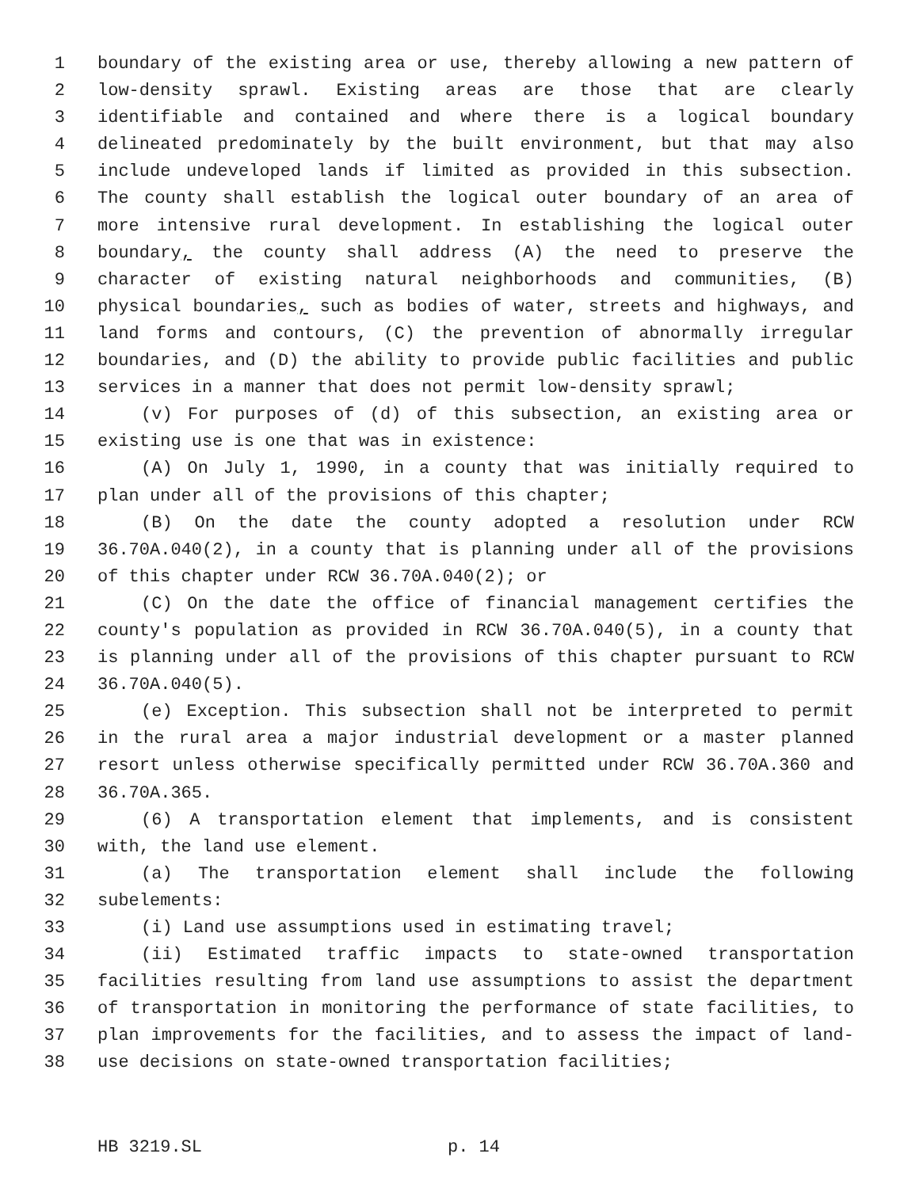1 boundary of the existing area or use, thereby allowing a new pattern of
2 low-density sprawl. Existing areas are those that are clearly
3 identifiable and contained and where there is a logical boundary
4 delineated predominately by the built environment, but that may also
5 include undeveloped lands if limited as provided in this subsection.
6 The county shall establish the logical outer boundary of an area of
7 more intensive rural development. In establishing the logical outer
8 boundary, the county shall address (A) the need to preserve the
9 character of existing natural neighborhoods and communities, (B)
10 physical boundaries, such as bodies of water, streets and highways, and
11 land forms and contours, (C) the prevention of abnormally irregular
12 boundaries, and (D) the ability to provide public facilities and public
13 services in a manner that does not permit low-density sprawl;
14 (v) For purposes of (d) of this subsection, an existing area or
15 existing use is one that was in existence:
16 (A) On July 1, 1990, in a county that was initially required to
17 plan under all of the provisions of this chapter;
18 (B) On the date the county adopted a resolution under RCW
19 36.70A.040(2), in a county that is planning under all of the provisions
20 of this chapter under RCW 36.70A.040(2); or
21 (C) On the date the office of financial management certifies the
22 county's population as provided in RCW 36.70A.040(5), in a county that
23 is planning under all of the provisions of this chapter pursuant to RCW
24 36.70A.040(5).
25 (e) Exception. This subsection shall not be interpreted to permit
26 in the rural area a major industrial development or a master planned
27 resort unless otherwise specifically permitted under RCW 36.70A.360 and
28 36.70A.365.
29 (6) A transportation element that implements, and is consistent
30 with, the land use element.
31 (a) The transportation element shall include the following
32 subelements:
33 (i) Land use assumptions used in estimating travel;
34 (ii) Estimated traffic impacts to state-owned transportation
35 facilities resulting from land use assumptions to assist the department
36 of transportation in monitoring the performance of state facilities, to
37 plan improvements for the facilities, and to assess the impact of land-
38 use decisions on state-owned transportation facilities;
HB 3219.SL p. 14